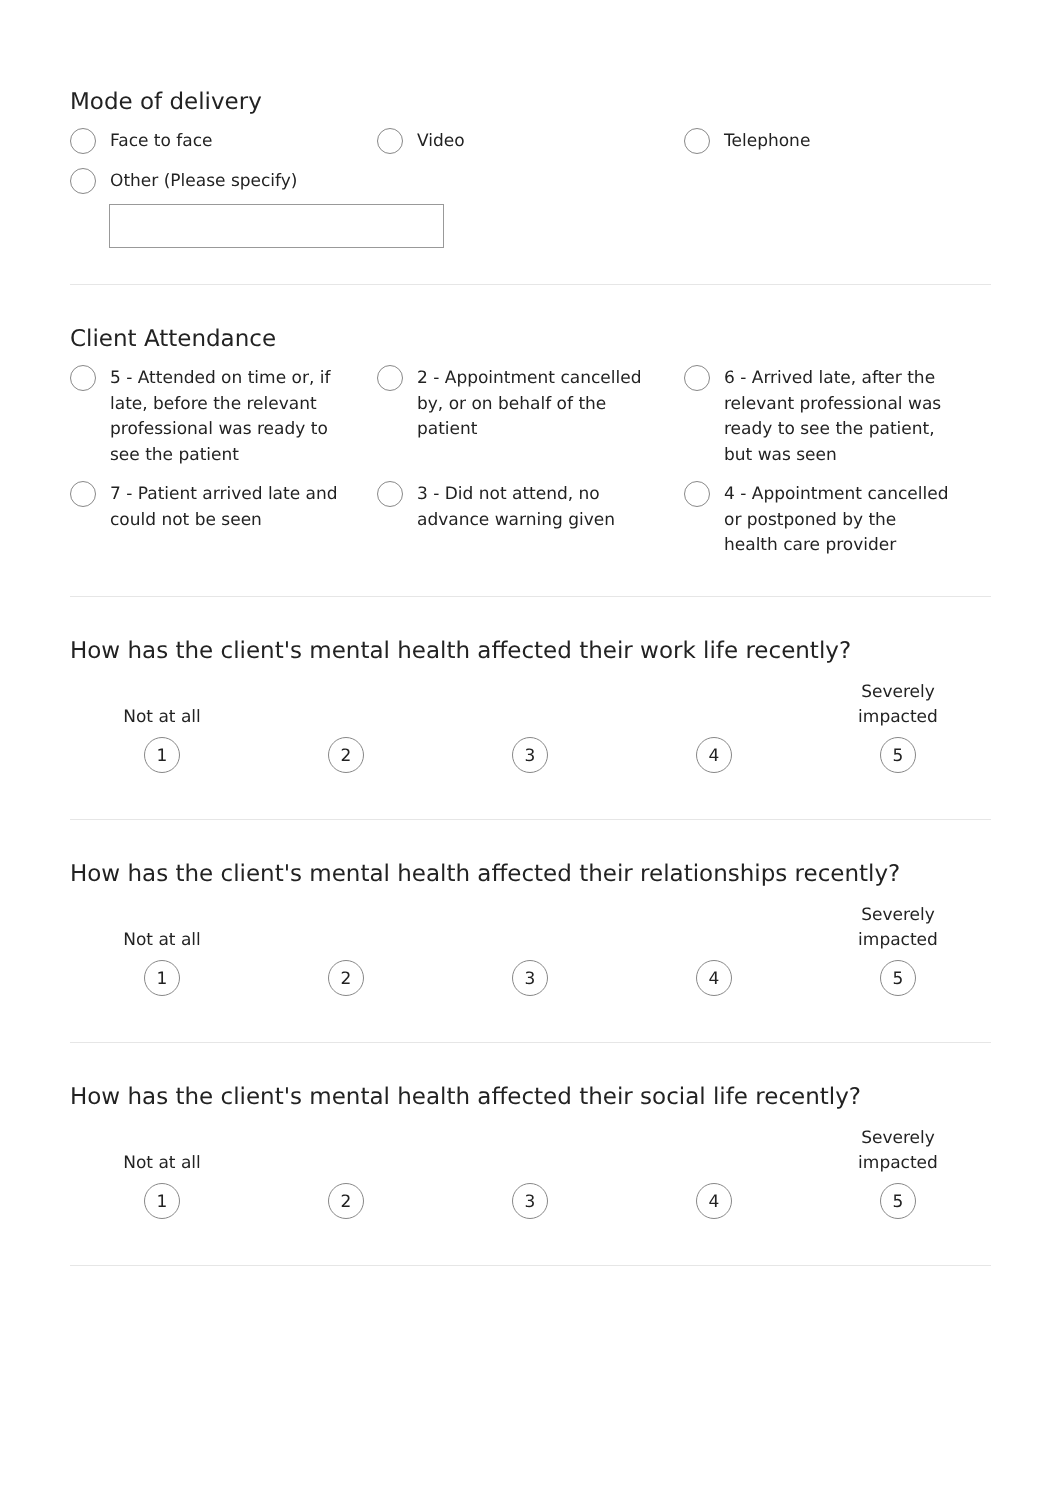Mode of delivery
Face to face
Video
Telephone
Other (Please specify)
Client Attendance
5 - Attended on time or, if late, before the relevant professional was ready to see the patient
2 - Appointment cancelled by, or on behalf of the patient
6 - Arrived late, after the relevant professional was ready to see the patient, but was seen
7 - Patient arrived late and could not be seen
3 - Did not attend, no advance warning given
4 - Appointment cancelled or postponed by the health care provider
How has the client's mental health affected their work life recently?
Not at all
1
2
3
4
Severely
impacted
5
How has the client's mental health affected their relationships recently?
Not at all
1
2
3
4
Severely
impacted
5
How has the client's mental health affected their social life recently?
Not at all
1
2
3
4
Severely
impacted
5